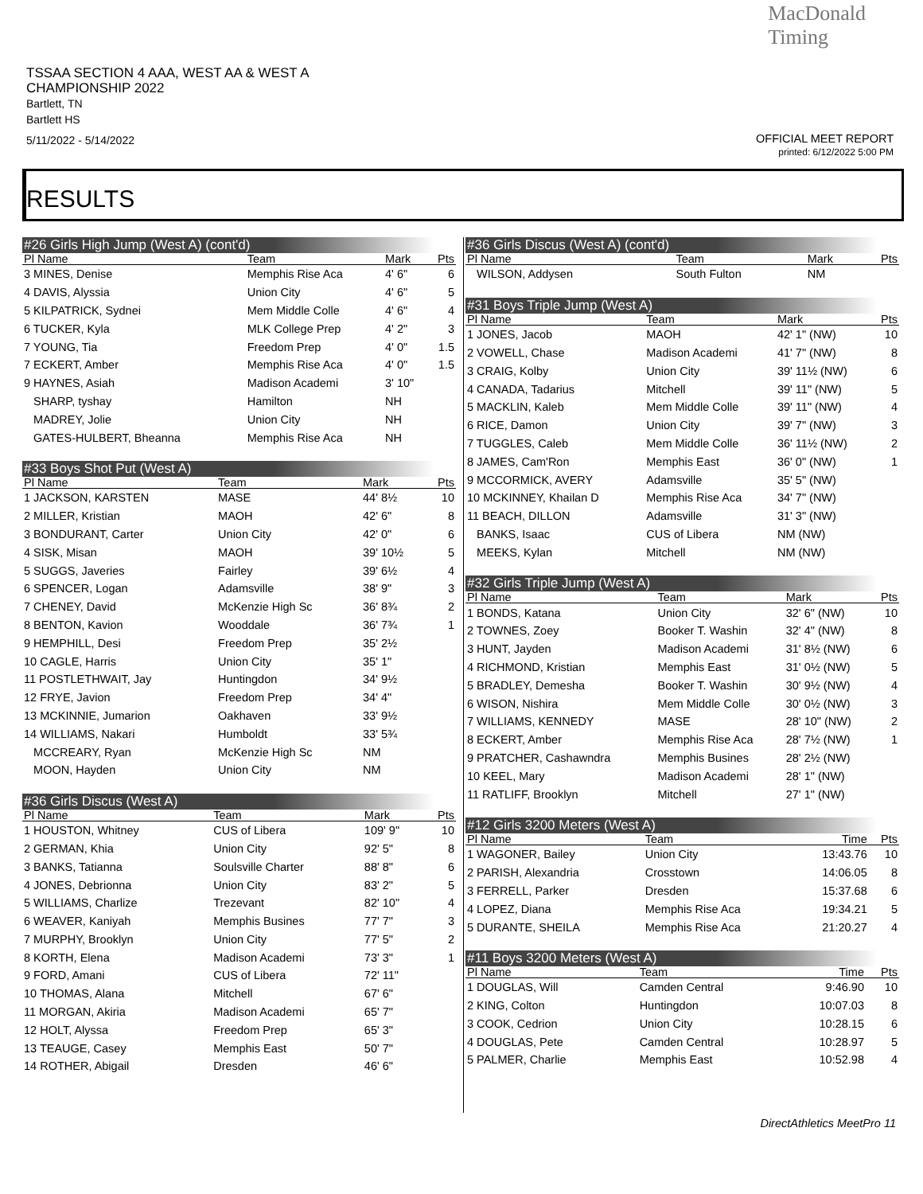TSSAA SECTION 4 AAA, WEST AA & WEST A CHAMPIONSHIP 2022
Bartlett, TN
Bartlett HS
5/11/2022 - 5/14/2022
MacDonald
Timing
OFFICIAL MEET REPORT
printed: 6/12/2022 5:00 PM
RESULTS
| #26 Girls High Jump (West A) (cont'd) | | | |
| Pl Name | Team | Mark | Pts |
| 3 MINES, Denise | Memphis Rise Aca | 4' 6" | 6 |
| 4 DAVIS, Alyssia | Union City | 4' 6" | 5 |
| 5 KILPATRICK, Sydnei | Mem Middle Colle | 4' 6" | 4 |
| 6 TUCKER, Kyla | MLK College Prep | 4' 2" | 3 |
| 7 YOUNG, Tia | Freedom Prep | 4' 0" | 1.5 |
| 7 ECKERT, Amber | Memphis Rise Aca | 4' 0" | 1.5 |
| 9 HAYNES, Asiah | Madison Academi | 3' 10" | |
| SHARP, tyshay | Hamilton | NH | |
| MADREY, Jolie | Union City | NH | |
| GATES-HULBERT, Bheanna | Memphis Rise Aca | NH | |
| #33 Boys Shot Put (West A) | | | |
| Pl Name | Team | Mark | Pts |
| 1 JACKSON, KARSTEN | MASE | 44' 8½ | 10 |
| 2 MILLER, Kristian | MAOH | 42' 6" | 8 |
| 3 BONDURANT, Carter | Union City | 42' 0" | 6 |
| 4 SISK, Misan | MAOH | 39' 10½ | 5 |
| 5 SUGGS, Javeries | Fairley | 39' 6½ | 4 |
| 6 SPENCER, Logan | Adamsville | 38' 9" | 3 |
| 7 CHENEY, David | McKenzie High Sc | 36' 8¾ | 2 |
| 8 BENTON, Kavion | Wooddale | 36' 7¾ | 1 |
| 9 HEMPHILL, Desi | Freedom Prep | 35' 2½ | |
| 10 CAGLE, Harris | Union City | 35' 1" | |
| 11 POSTLETHWAIT, Jay | Huntingdon | 34' 9½ | |
| 12 FRYE, Javion | Freedom Prep | 34' 4" | |
| 13 MCKINNIE, Jumarion | Oakhaven | 33' 9½ | |
| 14 WILLIAMS, Nakari | Humboldt | 33' 5¾ | |
| MCCREARY, Ryan | McKenzie High Sc | NM | |
| MOON, Hayden | Union City | NM | |
| #36 Girls Discus (West A) | | | |
| Pl Name | Team | Mark | Pts |
| 1 HOUSTON, Whitney | CUS of Libera | 109' 9" | 10 |
| 2 GERMAN, Khia | Union City | 92' 5" | 8 |
| 3 BANKS, Tatianna | Soulsville Charter | 88' 8" | 6 |
| 4 JONES, Debrionna | Union City | 83' 2" | 5 |
| 5 WILLIAMS, Charlize | Trezevant | 82' 10" | 4 |
| 6 WEAVER, Kaniyah | Memphis Busines | 77' 7" | 3 |
| 7 MURPHY, Brooklyn | Union City | 77' 5" | 2 |
| 8 KORTH, Elena | Madison Academi | 73' 3" | 1 |
| 9 FORD, Amani | CUS of Libera | 72' 11" | |
| 10 THOMAS, Alana | Mitchell | 67' 6" | |
| 11 MORGAN, Akiria | Madison Academi | 65' 7" | |
| 12 HOLT, Alyssa | Freedom Prep | 65' 3" | |
| 13 TEAUGE, Casey | Memphis East | 50' 7" | |
| 14 ROTHER, Abigail | Dresden | 46' 6" | |
| #36 Girls Discus (West A) (cont'd) | | | |
| Pl Name | Team | Mark | Pts |
| WILSON, Addysen | South Fulton | NM | |
| #31 Boys Triple Jump (West A) | | | |
| Pl Name | Team | Mark | Pts |
| 1 JONES, Jacob | MAOH | 42' 1" (NW) | 10 |
| 2 VOWELL, Chase | Madison Academi | 41' 7" (NW) | 8 |
| 3 CRAIG, Kolby | Union City | 39' 11½ (NW) | 6 |
| 4 CANADA, Tadarius | Mitchell | 39' 11" (NW) | 5 |
| 5 MACKLIN, Kaleb | Mem Middle Colle | 39' 11" (NW) | 4 |
| 6 RICE, Damon | Union City | 39' 7" (NW) | 3 |
| 7 TUGGLES, Caleb | Mem Middle Colle | 36' 11½ (NW) | 2 |
| 8 JAMES, Cam'Ron | Memphis East | 36' 0" (NW) | 1 |
| 9 MCCORMICK, AVERY | Adamsville | 35' 5" (NW) | |
| 10 MCKINNEY, Khailan D | Memphis Rise Aca | 34' 7" (NW) | |
| 11 BEACH, DILLON | Adamsville | 31' 3" (NW) | |
| BANKS, Isaac | CUS of Libera | NM (NW) | |
| MEEKS, Kylan | Mitchell | NM (NW) | |
| #32 Girls Triple Jump (West A) | | | |
| Pl Name | Team | Mark | Pts |
| 1 BONDS, Katana | Union City | 32' 6" (NW) | 10 |
| 2 TOWNES, Zoey | Booker T. Washin | 32' 4" (NW) | 8 |
| 3 HUNT, Jayden | Madison Academi | 31' 8½ (NW) | 6 |
| 4 RICHMOND, Kristian | Memphis East | 31' 0½ (NW) | 5 |
| 5 BRADLEY, Demesha | Booker T. Washin | 30' 9½ (NW) | 4 |
| 6 WISON, Nishira | Mem Middle Colle | 30' 0½ (NW) | 3 |
| 7 WILLIAMS, KENNEDY | MASE | 28' 10" (NW) | 2 |
| 8 ECKERT, Amber | Memphis Rise Aca | 28' 7½ (NW) | 1 |
| 9 PRATCHER, Cashawndra | Memphis Busines | 28' 2½ (NW) | |
| 10 KEEL, Mary | Madison Academi | 28' 1" (NW) | |
| 11 RATLIFF, Brooklyn | Mitchell | 27' 1" (NW) | |
| #12 Girls 3200 Meters (West A) | | | |
| Pl Name | Team | Time | Pts |
| 1 WAGONER, Bailey | Union City | 13:43.76 | 10 |
| 2 PARISH, Alexandria | Crosstown | 14:06.05 | 8 |
| 3 FERRELL, Parker | Dresden | 15:37.68 | 6 |
| 4 LOPEZ, Diana | Memphis Rise Aca | 19:34.21 | 5 |
| 5 DURANTE, SHEILA | Memphis Rise Aca | 21:20.27 | 4 |
| #11 Boys 3200 Meters (West A) | | | |
| Pl Name | Team | Time | Pts |
| 1 DOUGLAS, Will | Camden Central | 9:46.90 | 10 |
| 2 KING, Colton | Huntingdon | 10:07.03 | 8 |
| 3 COOK, Cedrion | Union City | 10:28.15 | 6 |
| 4 DOUGLAS, Pete | Camden Central | 10:28.97 | 5 |
| 5 PALMER, Charlie | Memphis East | 10:52.98 | 4 |
DirectAthletics MeetPro 11